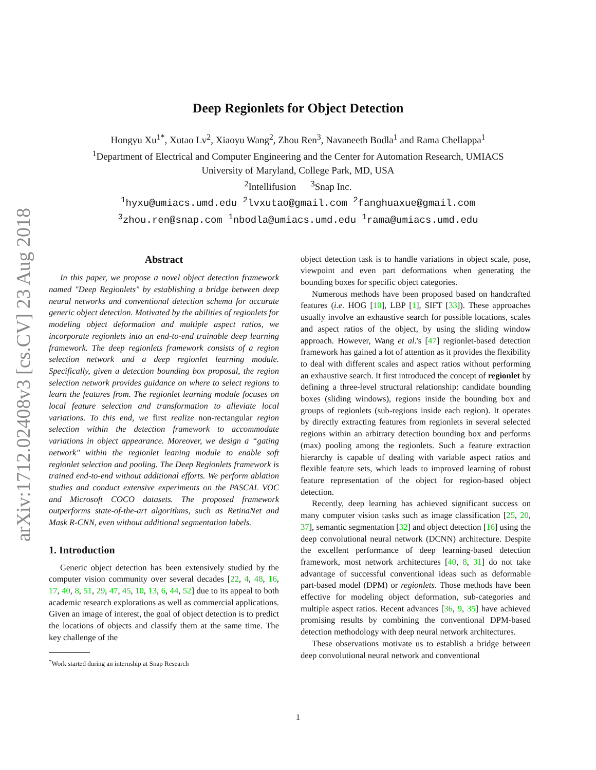arXiv:1712.02408v3 [cs.CV] 23 Aug 2018
Deep Regionlets for Object Detection
Hongyu Xu<sup>1*</sup>, Xutao Lv<sup>2</sup>, Xiaoyu Wang<sup>2</sup>, Zhou Ren<sup>3</sup>, Navaneeth Bodla<sup>1</sup> and Rama Chellappa<sup>1</sup>
<sup>1</sup> Department of Electrical and Computer Engineering and the Center for Automation Research, UMIACS
University of Maryland, College Park, MD, USA
<sup>2</sup> Intellifusion <sup>3</sup>Snap Inc.
<sup>1</sup> hyxu@umiacs.umd.edu <sup>2</sup>lvxutao@gmail.com <sup>2</sup>fanghuaxue@gmail.com
<sup>3</sup> zhou.ren@snap.com <sup>1</sup>nbodla@umiacs.umd.edu <sup>1</sup>rama@umiacs.umd.edu
Abstract
In this paper, we propose a novel object detection framework named "Deep Regionlets" by establishing a bridge between deep neural networks and conventional detection schema for accurate generic object detection. Motivated by the abilities of regionlets for modeling object deformation and multiple aspect ratios, we incorporate regionlets into an end-to-end trainable deep learning framework. The deep regionlets framework consists of a region selection network and a deep regionlet learning module. Specifically, given a detection bounding box proposal, the region selection network provides guidance on where to select regions to learn the features from. The regionlet learning module focuses on local feature selection and transformation to alleviate local variations. To this end, we first realize non-rectangular region selection within the detection framework to accommodate variations in object appearance. Moreover, we design a “gating network" within the regionlet leaning module to enable soft regionlet selection and pooling. The Deep Regionlets framework is trained end-to-end without additional efforts. We perform ablation studies and conduct extensive experiments on the PASCAL VOC and Microsoft COCO datasets. The proposed framework outperforms state-of-the-art algorithms, such as RetinaNet and Mask R-CNN, even without additional segmentation labels.
1. Introduction
Generic object detection has been extensively studied by the computer vision community over several decades [22, 4, 48, 16, 17, 40, 8, 51, 29, 47, 45, 10, 13, 6, 44, 52] due to its appeal to both academic research explorations as well as commercial applications. Given an image of interest, the goal of object detection is to predict the locations of objects and classify them at the same time. The key challenge of the
<sup>*</sup> Work started during an internship at Snap Research
object detection task is to handle variations in object scale, pose, viewpoint and even part deformations when generating the bounding boxes for specific object categories.
Numerous methods have been proposed based on handcrafted features (i.e. HOG [10], LBP [1], SIFT [33]). These approaches usually involve an exhaustive search for possible locations, scales and aspect ratios of the object, by using the sliding window approach. However, Wang et al.'s [47] regionlet-based detection framework has gained a lot of attention as it provides the flexibility to deal with different scales and aspect ratios without performing an exhaustive search. It first introduced the concept of regionlet by defining a three-level structural relationship: candidate bounding boxes (sliding windows), regions inside the bounding box and groups of regionlets (sub-regions inside each region). It operates by directly extracting features from regionlets in several selected regions within an arbitrary detection bounding box and performs (max) pooling among the regionlets. Such a feature extraction hierarchy is capable of dealing with variable aspect ratios and flexible feature sets, which leads to improved learning of robust feature representation of the object for region-based object detection.
Recently, deep learning has achieved significant success on many computer vision tasks such as image classification [25, 20, 37], semantic segmentation [32] and object detection [16] using the deep convolutional neural network (DCNN) architecture. Despite the excellent performance of deep learning-based detection framework, most network architectures [40, 8, 31] do not take advantage of successful conventional ideas such as deformable part-based model (DPM) or regionlets. Those methods have been effective for modeling object deformation, sub-categories and multiple aspect ratios. Recent advances [36, 9, 35] have achieved promising results by combining the conventional DPM-based detection methodology with deep neural network architectures.
These observations motivate us to establish a bridge between deep convolutional neural network and conventional
1